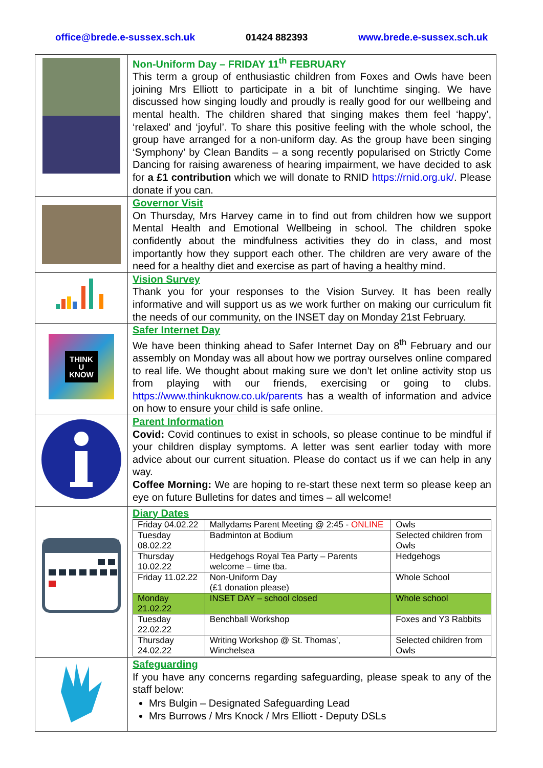office@brede.e-sussex.sch.uk 01424 882393 www.brede.e-sussex.sch.uk
| | Non-Uniform Day – FRIDAY 11<sup>th</sup> FEBRUARY This term a group of enthusiastic children from Foxes and Owls have been joining Mrs Elliott to participate in a bit of lunchtime singing. We have discussed how singing loudly and proudly is really good for our wellbeing and mental health. The children shared that singing makes them feel ‘happy’, ‘relaxed’ and ‘joyful’. To share this positive feeling with the whole school, the group have arranged for a non-uniform day. As the group have been singing ‘Symphony’ by Clean Bandits – a song recently popularised on Strictly Come Dancing for raising awareness of hearing impairment, we have decided to ask for a £1 contribution which we will donate to RNID https://rnid.org.uk/ . Please donate if you can. |
| | Governor Visit On Thursday, Mrs Harvey came in to find out from children how we support Mental Health and Emotional Wellbeing in school. The children spoke confidently about the mindfulness activities they do in class, and most importantly how they support each other. The children are very aware of the need for a healthy diet and exercise as part of having a healthy mind. |
| | Vision Survey Thank you for your responses to the Vision Survey. It has been really informative and will support us as we work further on making our curriculum fit the needs of our community, on the INSET day on Monday 21st February. |
| THINK U KNOW | Safer Internet Day We have been thinking ahead to Safer Internet Day on 8<sup>th</sup> February and our assembly on Monday was all about how we portray ourselves online compared to real life. We thought about making sure we don’t let online activity stop us from playing with our friends, exercising or going to clubs. https://www.thinkuknow.co.uk/parents has a wealth of information and advice on how to ensure your child is safe online. |
| | Parent Information Covid: Covid continues to exist in schools, so please continue to be mindful if your children display symptoms. A letter was sent earlier today with more advice about our current situation. Please do contact us if we can help in any way. Coffee Morning: We are hoping to re-start these next term so please keep an eye on future Bulletins for dates and times – all welcome! |
| | Diary Dates / Friday 04.02.22 / Mallydams Parent Meeting @ 2:45 - ONLINE / Owls / / Tuesday 08.02.22 / Badminton at Bodium / Selected children from Owls / / Thursday 10.02.22 / Hedgehogs Royal Tea Party – Parents welcome – time tba. / Hedgehogs / / Friday 11.02.22 / Non-Uniform Day (£1 donation please) / Whole School / / Monday 21.02.22 / INSET DAY – school closed / Whole school / / Tuesday 22.02.22 / Benchball Workshop / Foxes and Y3 Rabbits / / Thursday 24.02.22 / Writing Workshop @ St. Thomas’, Winchelsea / Selected children from Owls / |
| | Safeguarding If you have any concerns regarding safeguarding, please speak to any of the staff below: Mrs Bulgin – Designated Safeguarding Lead Mrs Burrows / Mrs Knock / Mrs Elliott - Deputy DSLs |